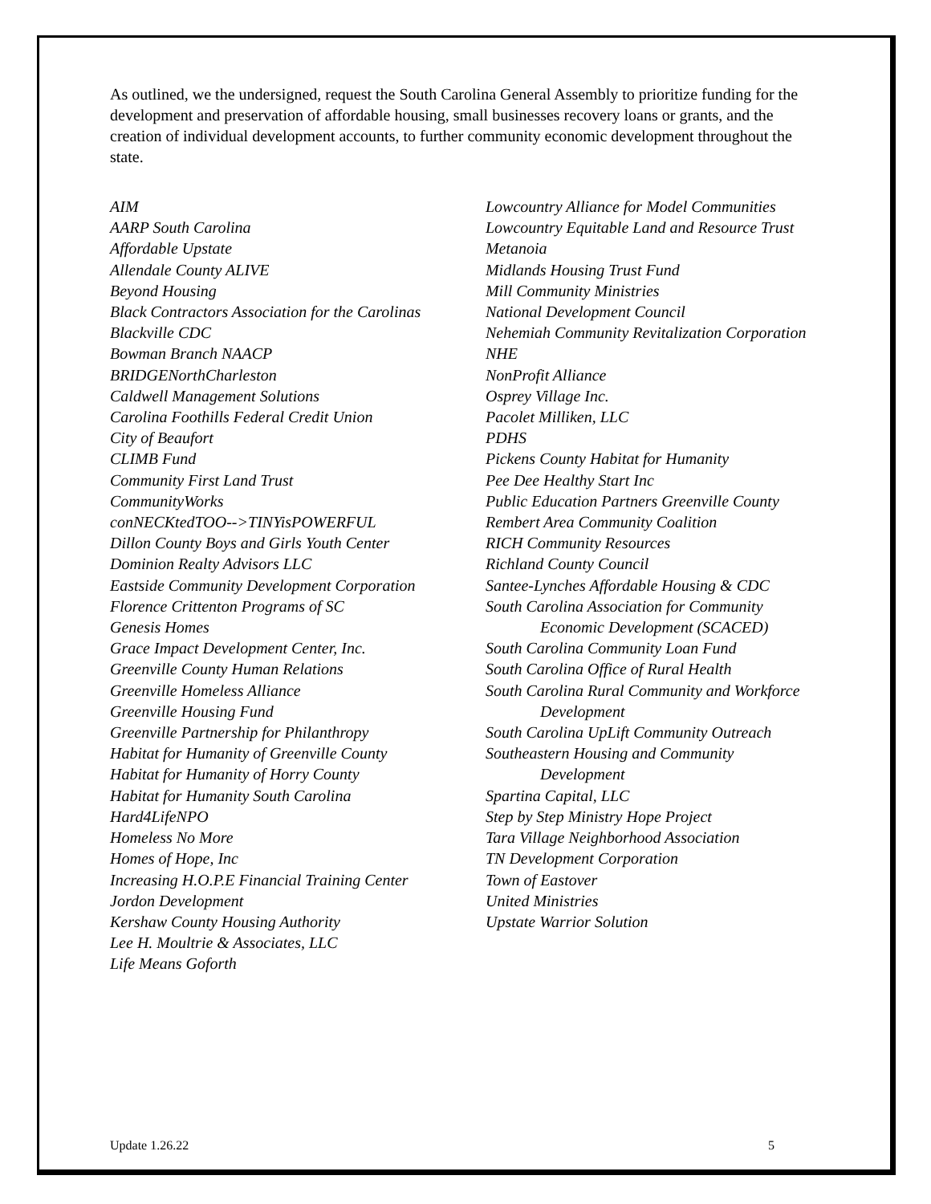As outlined, we the undersigned, request the South Carolina General Assembly to prioritize funding for the development and preservation of affordable housing, small businesses recovery loans or grants, and the creation of individual development accounts, to further community economic development throughout the state.
AIM
AARP South Carolina
Affordable Upstate
Allendale County ALIVE
Beyond Housing
Black Contractors Association for the Carolinas
Blackville CDC
Bowman Branch NAACP
BRIDGENorthCharleston
Caldwell Management Solutions
Carolina Foothills Federal Credit Union
City of Beaufort
CLIMB Fund
Community First Land Trust
CommunityWorks
conNECKtedTOO-->TINYisPOWERFUL
Dillon County Boys and Girls Youth Center
Dominion Realty Advisors LLC
Eastside Community Development Corporation
Florence Crittenton Programs of SC
Genesis Homes
Grace Impact Development Center, Inc.
Greenville County Human Relations
Greenville Homeless Alliance
Greenville Housing Fund
Greenville Partnership for Philanthropy
Habitat for Humanity of Greenville County
Habitat for Humanity of Horry County
Habitat for Humanity South Carolina
Hard4LifeNPO
Homeless No More
Homes of Hope, Inc
Increasing H.O.P.E Financial Training Center
Jordon Development
Kershaw County Housing Authority
Lee H. Moultrie & Associates, LLC
Life Means Goforth
Lowcountry Alliance for Model Communities
Lowcountry Equitable Land and Resource Trust
Metanoia
Midlands Housing Trust Fund
Mill Community Ministries
National Development Council
Nehemiah Community Revitalization Corporation
NHE
NonProfit Alliance
Osprey Village Inc.
Pacolet Milliken, LLC
PDHS
Pickens County Habitat for Humanity
Pee Dee Healthy Start Inc
Public Education Partners Greenville County
Rembert Area Community Coalition
RICH Community Resources
Richland County Council
Santee-Lynches Affordable Housing & CDC
South Carolina Association for Community Economic Development (SCACED)
South Carolina Community Loan Fund
South Carolina Office of Rural Health
South Carolina Rural Community and Workforce Development
South Carolina UpLift Community Outreach
Southeastern Housing and Community Development
Spartina Capital, LLC
Step by Step Ministry Hope Project
Tara Village Neighborhood Association
TN Development Corporation
Town of Eastover
United Ministries
Upstate Warrior Solution
Update 1.26.22 5